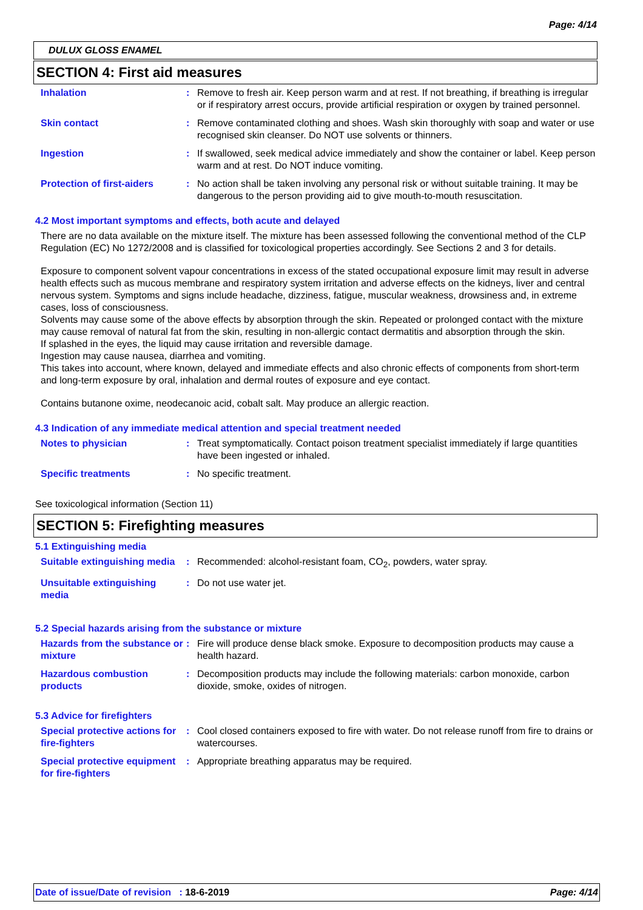Page: 4/14
DULUX GLOSS ENAMEL
SECTION 4: First aid measures
Inhalation : Remove to fresh air. Keep person warm and at rest. If not breathing, if breathing is irregular or if respiratory arrest occurs, provide artificial respiration or oxygen by trained personnel.
Skin contact : Remove contaminated clothing and shoes. Wash skin thoroughly with soap and water or use recognised skin cleanser. Do NOT use solvents or thinners.
Ingestion : If swallowed, seek medical advice immediately and show the container or label. Keep person warm and at rest. Do NOT induce vomiting.
Protection of first-aiders
: No action shall be taken involving any personal risk or without suitable training. It may be dangerous to the person providing aid to give mouth-to-mouth resuscitation.
4.2 Most important symptoms and effects, both acute and delayed
There are no data available on the mixture itself. The mixture has been assessed following the conventional method of the CLP Regulation (EC) No 1272/2008 and is classified for toxicological properties accordingly. See Sections 2 and 3 for details.
Exposure to component solvent vapour concentrations in excess of the stated occupational exposure limit may result in adverse health effects such as mucous membrane and respiratory system irritation and adverse effects on the kidneys, liver and central nervous system. Symptoms and signs include headache, dizziness, fatigue, muscular weakness, drowsiness and, in extreme cases, loss of consciousness.
Solvents may cause some of the above effects by absorption through the skin. Repeated or prolonged contact with the mixture may cause removal of natural fat from the skin, resulting in non-allergic contact dermatitis and absorption through the skin.
If splashed in the eyes, the liquid may cause irritation and reversible damage.
Ingestion may cause nausea, diarrhea and vomiting.
This takes into account, where known, delayed and immediate effects and also chronic effects of components from short-term and long-term exposure by oral, inhalation and dermal routes of exposure and eye contact.
Contains butanone oxime, neodecanoic acid, cobalt salt. May produce an allergic reaction.
4.3 Indication of any immediate medical attention and special treatment needed
Notes to physician : Treat symptomatically. Contact poison treatment specialist immediately if large quantities have been ingested or inhaled.
Specific treatments : No specific treatment.
See toxicological information (Section 11)
SECTION 5: Firefighting measures
5.1 Extinguishing media
Suitable extinguishing media
: Recommended: alcohol-resistant foam, CO<sub>2</sub>, powders, water spray.
Unsuitable extinguishing media
: Do not use water jet.
5.2 Special hazards arising from the substance or mixture
Hazards from the substance or mixture
: Fire will produce dense black smoke. Exposure to decomposition products may cause a health hazard.
Hazardous combustion products
: Decomposition products may include the following materials: carbon monoxide, carbon dioxide, smoke, oxides of nitrogen.
5.3 Advice for firefighters
Special protective actions for fire-fighters
: Cool closed containers exposed to fire with water. Do not release runoff from fire to drains or watercourses.
Special protective equipment for fire-fighters
: Appropriate breathing apparatus may be required.
Date of issue/Date of revision : 18-6-2019 Page: 4/14